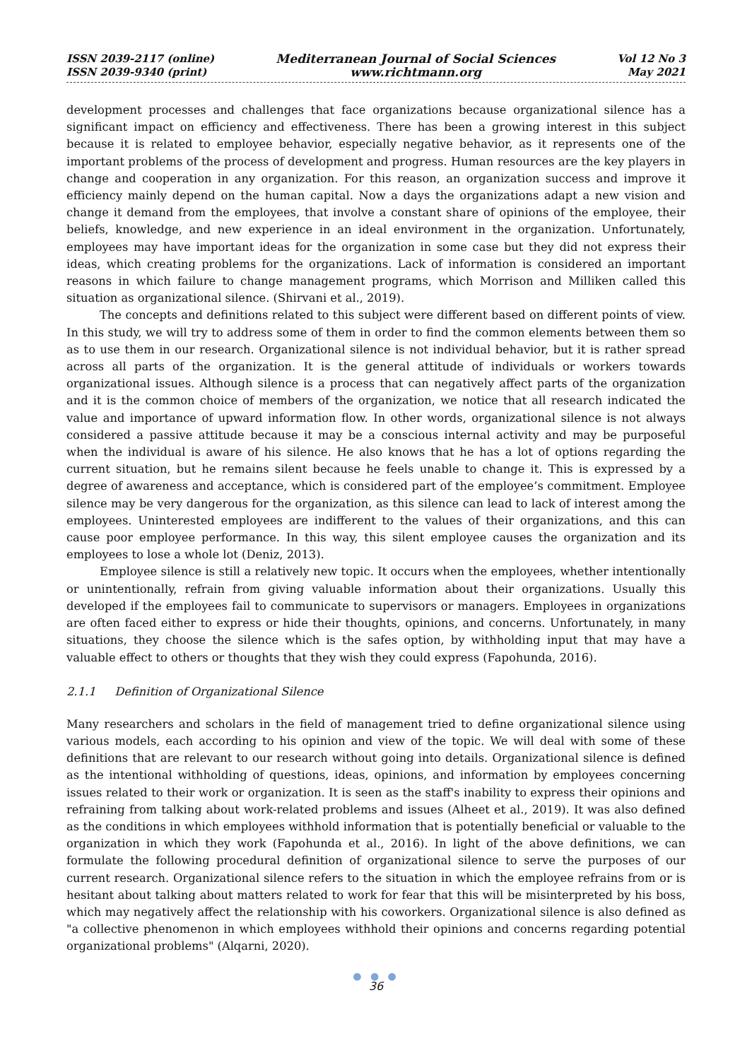ISSN 2039-2117 (online)
ISSN 2039-9340 (print)
Mediterranean Journal of Social Sciences
www.richtmann.org
Vol 12 No 3
May 2021
development processes and challenges that face organizations because organizational silence has a significant impact on efficiency and effectiveness. There has been a growing interest in this subject because it is related to employee behavior, especially negative behavior, as it represents one of the important problems of the process of development and progress. Human resources are the key players in change and cooperation in any organization. For this reason, an organization success and improve it efficiency mainly depend on the human capital. Now a days the organizations adapt a new vision and change it demand from the employees, that involve a constant share of opinions of the employee, their beliefs, knowledge, and new experience in an ideal environment in the organization. Unfortunately, employees may have important ideas for the organization in some case but they did not express their ideas, which creating problems for the organizations. Lack of information is considered an important reasons in which failure to change management programs, which Morrison and Milliken called this situation as organizational silence. (Shirvani et al., 2019).
The concepts and definitions related to this subject were different based on different points of view. In this study, we will try to address some of them in order to find the common elements between them so as to use them in our research. Organizational silence is not individual behavior, but it is rather spread across all parts of the organization. It is the general attitude of individuals or workers towards organizational issues. Although silence is a process that can negatively affect parts of the organization and it is the common choice of members of the organization, we notice that all research indicated the value and importance of upward information flow. In other words, organizational silence is not always considered a passive attitude because it may be a conscious internal activity and may be purposeful when the individual is aware of his silence. He also knows that he has a lot of options regarding the current situation, but he remains silent because he feels unable to change it. This is expressed by a degree of awareness and acceptance, which is considered part of the employee’s commitment. Employee silence may be very dangerous for the organization, as this silence can lead to lack of interest among the employees. Uninterested employees are indifferent to the values of their organizations, and this can cause poor employee performance. In this way, this silent employee causes the organization and its employees to lose a whole lot (Deniz, 2013).
Employee silence is still a relatively new topic. It occurs when the employees, whether intentionally or unintentionally, refrain from giving valuable information about their organizations. Usually this developed if the employees fail to communicate to supervisors or managers. Employees in organizations are often faced either to express or hide their thoughts, opinions, and concerns. Unfortunately, in many situations, they choose the silence which is the safes option, by withholding input that may have a valuable effect to others or thoughts that they wish they could express (Fapohunda, 2016).
2.1.1 Definition of Organizational Silence
Many researchers and scholars in the field of management tried to define organizational silence using various models, each according to his opinion and view of the topic. We will deal with some of these definitions that are relevant to our research without going into details. Organizational silence is defined as the intentional withholding of questions, ideas, opinions, and information by employees concerning issues related to their work or organization. It is seen as the staff's inability to express their opinions and refraining from talking about work-related problems and issues (Alheet et al., 2019). It was also defined as the conditions in which employees withhold information that is potentially beneficial or valuable to the organization in which they work (Fapohunda et al., 2016). In light of the above definitions, we can formulate the following procedural definition of organizational silence to serve the purposes of our current research. Organizational silence refers to the situation in which the employee refrains from or is hesitant about talking about matters related to work for fear that this will be misinterpreted by his boss, which may negatively affect the relationship with his coworkers. Organizational silence is also defined as "a collective phenomenon in which employees withhold their opinions and concerns regarding potential organizational problems" (Alqarni, 2020).
● ● ●
36